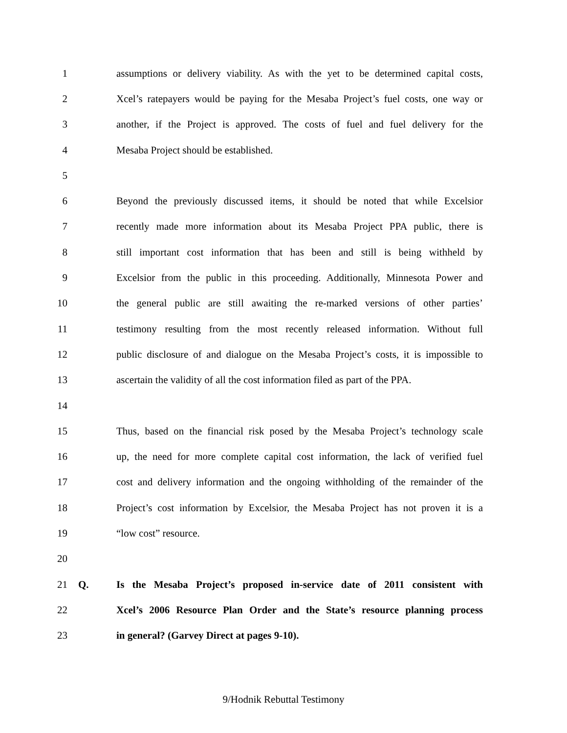1 assumptions or delivery viability. As with the yet to be determined capital costs,
2 Xcel’s ratepayers would be paying for the Mesaba Project’s fuel costs, one way or
3 another, if the Project is approved. The costs of fuel and fuel delivery for the
4 Mesaba Project should be established.
5
6 Beyond the previously discussed items, it should be noted that while Excelsior
7 recently made more information about its Mesaba Project PPA public, there is
8 still important cost information that has been and still is being withheld by
9 Excelsior from the public in this proceeding. Additionally, Minnesota Power and
10 the general public are still awaiting the re-marked versions of other parties’
11 testimony resulting from the most recently released information. Without full
12 public disclosure of and dialogue on the Mesaba Project’s costs, it is impossible to
13 ascertain the validity of all the cost information filed as part of the PPA.
14
15 Thus, based on the financial risk posed by the Mesaba Project’s technology scale
16 up, the need for more complete capital cost information, the lack of verified fuel
17 cost and delivery information and the ongoing withholding of the remainder of the
18 Project’s cost information by Excelsior, the Mesaba Project has not proven it is a
19 “low cost” resource.
20
21 Q. Is the Mesaba Project’s proposed in-service date of 2011 consistent with
22 Xcel’s 2006 Resource Plan Order and the State’s resource planning process
23 in general? (Garvey Direct at pages 9-10).
9/Hodnik Rebuttal Testimony